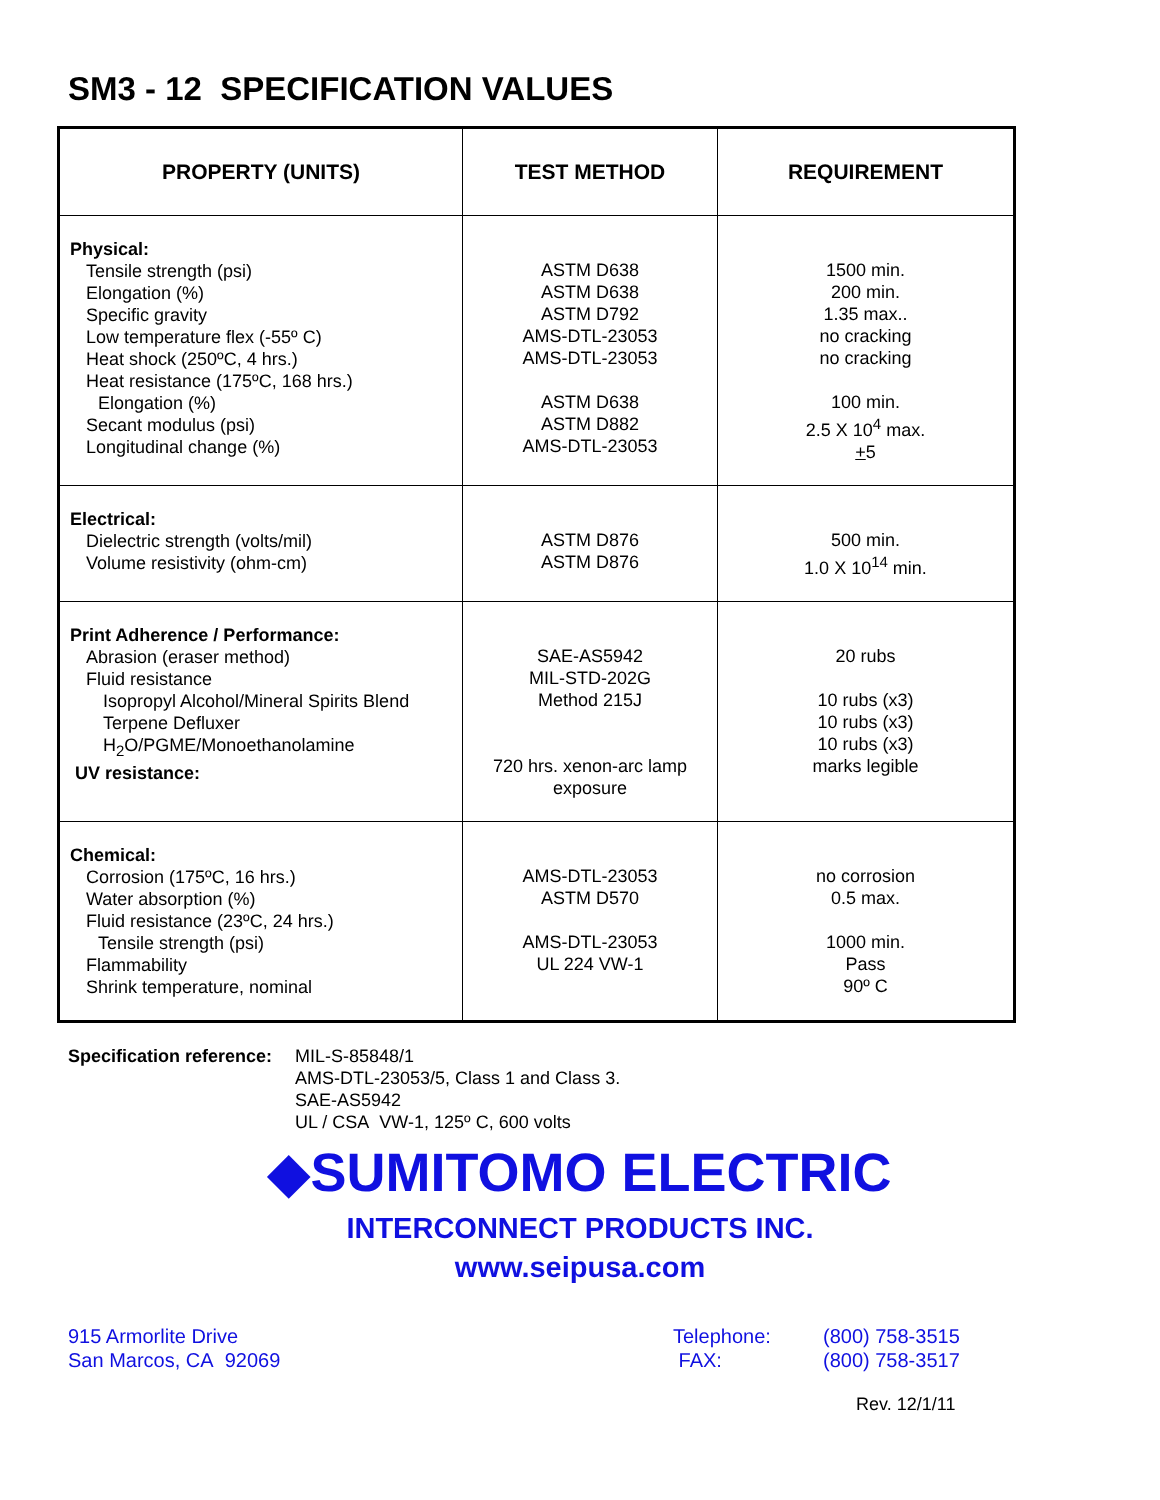SM3 - 12 SPECIFICATION VALUES
| PROPERTY (UNITS) | TEST METHOD | REQUIREMENT |
| --- | --- | --- |
| Physical: Tensile strength (psi) Elongation (%) Specific gravity Low temperature flex (-55º C) Heat shock (250ºC, 4 hrs.) Heat resistance (175ºC, 168 hrs.) Elongation (%) Secant modulus (psi) Longitudinal change (%) | ASTM D638 ASTM D638 ASTM D792 AMS-DTL-23053 AMS-DTL-23053 ASTM D638 ASTM D882 AMS-DTL-23053 | 1500 min. 200 min. 1.35 max.. no cracking no cracking 100 min. 2.5 X 10<sup>4</sup> max. + 5 |
| Electrical: Dielectric strength (volts/mil) Volume resistivity (ohm-cm) | ASTM D876 ASTM D876 | 500 min. 1.0 X 10<sup>14</sup> min. |
| Print Adherence / Performance: Abrasion (eraser method) Fluid resistance Isopropyl Alcohol/Mineral Spirits Blend Terpene Defluxer H<sub>2</sub>O/PGME/Monoethanolamine UV resistance: | SAE-AS5942 MIL-STD-202G Method 215J 720 hrs. xenon-arc lamp exposure | 20 rubs 10 rubs (x3) 10 rubs (x3) 10 rubs (x3) marks legible |
| Chemical: Corrosion (175ºC, 16 hrs.) Water absorption (%) Fluid resistance (23ºC, 24 hrs.) Tensile strength (psi) Flammability Shrink temperature, nominal | AMS-DTL-23053 ASTM D570 AMS-DTL-23053 UL 224 VW-1 | no corrosion 0.5 max. 1000 min. Pass 90º C |
Specification reference:
MIL-S-85848/1
AMS-DTL-23053/5, Class 1 and Class 3.
SAE-AS5942
UL / CSA VW-1, 125º C, 600 volts
◆SUMITOMO ELECTRIC
INTERCONNECT PRODUCTS INC.
www.seipusa.com
915 Armorlite Drive
San Marcos, CA 92069
Telephone:
FAX:
(800) 758-3515
(800) 758-3517
Rev. 12/1/11